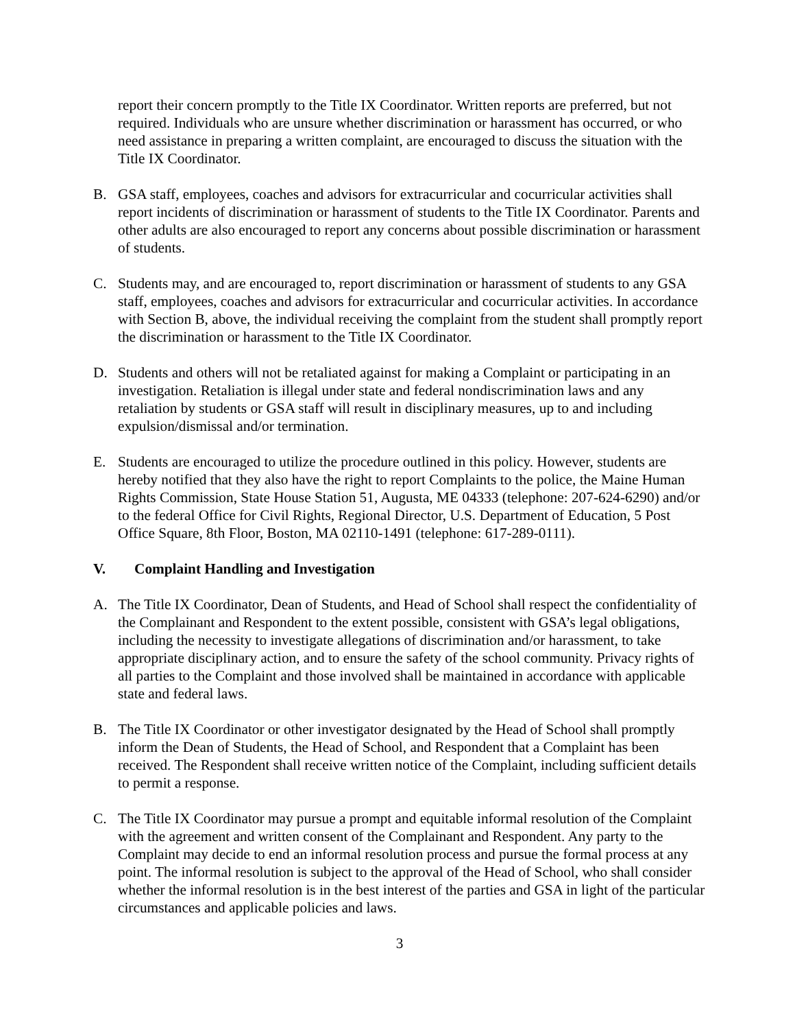report their concern promptly to the Title IX Coordinator. Written reports are preferred, but not required. Individuals who are unsure whether discrimination or harassment has occurred, or who need assistance in preparing a written complaint, are encouraged to discuss the situation with the Title IX Coordinator.
B. GSA staff, employees, coaches and advisors for extracurricular and cocurricular activities shall report incidents of discrimination or harassment of students to the Title IX Coordinator. Parents and other adults are also encouraged to report any concerns about possible discrimination or harassment of students.
C. Students may, and are encouraged to, report discrimination or harassment of students to any GSA staff, employees, coaches and advisors for extracurricular and cocurricular activities. In accordance with Section B, above, the individual receiving the complaint from the student shall promptly report the discrimination or harassment to the Title IX Coordinator.
D. Students and others will not be retaliated against for making a Complaint or participating in an investigation. Retaliation is illegal under state and federal nondiscrimination laws and any retaliation by students or GSA staff will result in disciplinary measures, up to and including expulsion/dismissal and/or termination.
E. Students are encouraged to utilize the procedure outlined in this policy. However, students are hereby notified that they also have the right to report Complaints to the police, the Maine Human Rights Commission, State House Station 51, Augusta, ME 04333 (telephone: 207-624-6290) and/or to the federal Office for Civil Rights, Regional Director, U.S. Department of Education, 5 Post Office Square, 8th Floor, Boston, MA 02110-1491 (telephone: 617-289-0111).
V. Complaint Handling and Investigation
A. The Title IX Coordinator, Dean of Students, and Head of School shall respect the confidentiality of the Complainant and Respondent to the extent possible, consistent with GSA’s legal obligations, including the necessity to investigate allegations of discrimination and/or harassment, to take appropriate disciplinary action, and to ensure the safety of the school community. Privacy rights of all parties to the Complaint and those involved shall be maintained in accordance with applicable state and federal laws.
B. The Title IX Coordinator or other investigator designated by the Head of School shall promptly inform the Dean of Students, the Head of School, and Respondent that a Complaint has been received. The Respondent shall receive written notice of the Complaint, including sufficient details to permit a response.
C. The Title IX Coordinator may pursue a prompt and equitable informal resolution of the Complaint with the agreement and written consent of the Complainant and Respondent. Any party to the Complaint may decide to end an informal resolution process and pursue the formal process at any point. The informal resolution is subject to the approval of the Head of School, who shall consider whether the informal resolution is in the best interest of the parties and GSA in light of the particular circumstances and applicable policies and laws.
3